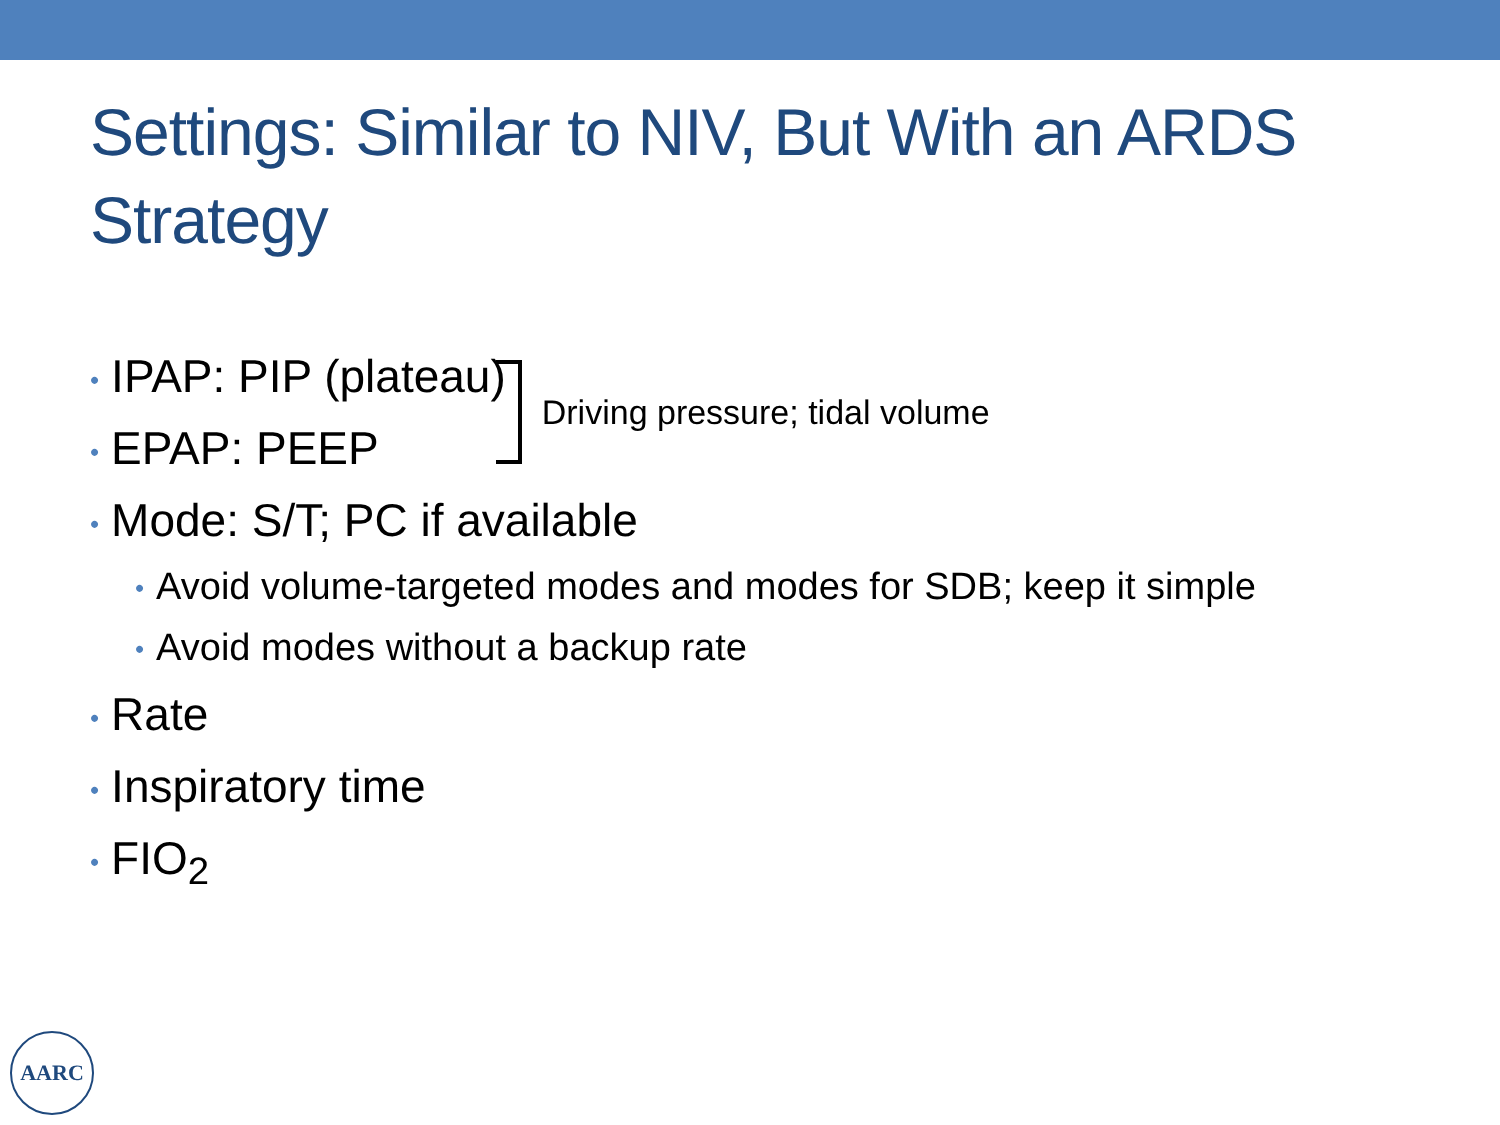Settings: Similar to NIV, But With an ARDS Strategy
• IPAP: PIP (plateau)
• EPAP: PEEP
Driving pressure; tidal volume
• Mode: S/T; PC if available
• Avoid volume-targeted modes and modes for SDB; keep it simple
• Avoid modes without a backup rate
• Rate
• Inspiratory time
• FIO<sub>2</sub>
AARC